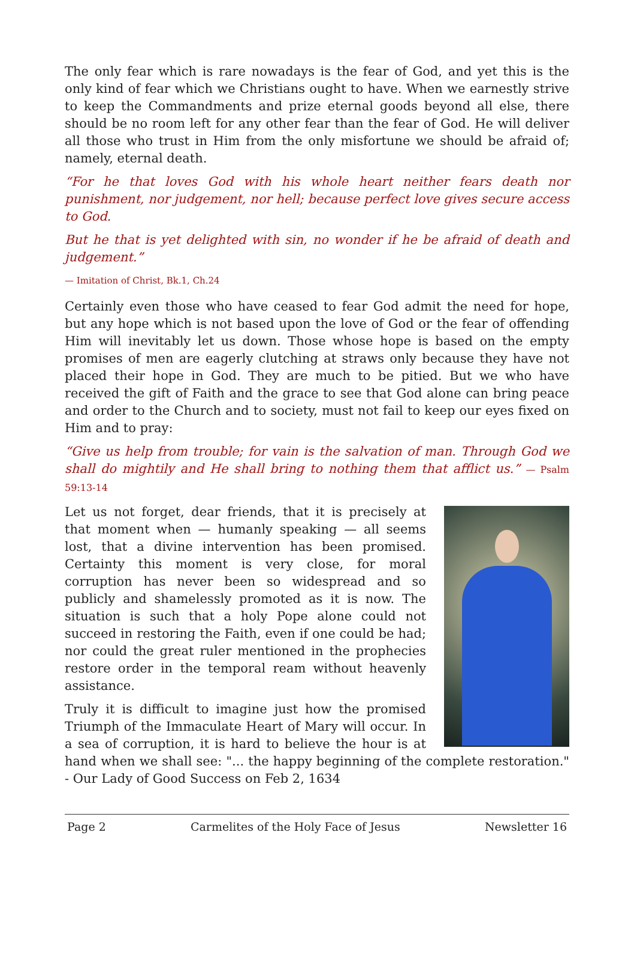The only fear which is rare nowadays is the fear of God, and yet this is the only kind of fear which we Christians ought to have. When we earnestly strive to keep the Commandments and prize eternal goods beyond all else, there should be no room left for any other fear than the fear of God. He will deliver all those who trust in Him from the only misfortune we should be afraid of; namely, eternal death.
“For he that loves God with his whole heart neither fears death nor punishment, nor judgement, nor hell; because perfect love gives secure access to God.
But he that is yet delighted with sin, no wonder if he be afraid of death and judgement.”
— Imitation of Christ, Bk.1, Ch.24
Certainly even those who have ceased to fear God admit the need for hope, but any hope which is not based upon the love of God or the fear of offending Him will inevitably let us down. Those whose hope is based on the empty promises of men are eagerly clutching at straws only because they have not placed their hope in God. They are much to be pitied. But we who have received the gift of Faith and the grace to see that God alone can bring peace and order to the Church and to society, must not fail to keep our eyes fixed on Him and to pray:
“Give us help from trouble; for vain is the salvation of man. Through God we shall do mightily and He shall bring to nothing them that afflict us.” — Psalm 59:13-14
Let us not forget, dear friends, that it is precisely at that moment when — humanly speaking — all seems lost, that a divine intervention has been promised. Certainty this moment is very close, for moral corruption has never been so widespread and so publicly and shamelessly promoted as it is now. The situation is such that a holy Pope alone could not succeed in restoring the Faith, even if one could be had; nor could the great ruler mentioned in the prophecies restore order in the temporal ream without heavenly assistance.
Truly it is difficult to imagine just how the promised Triumph of the Immaculate Heart of Mary will occur. In a sea of corruption, it is hard to believe the hour is at hand when we shall see: "... the happy beginning of the complete restoration." - Our Lady of Good Success on Feb 2, 1634
Page 2 Carmelites of the Holy Face of Jesus Newsletter 16